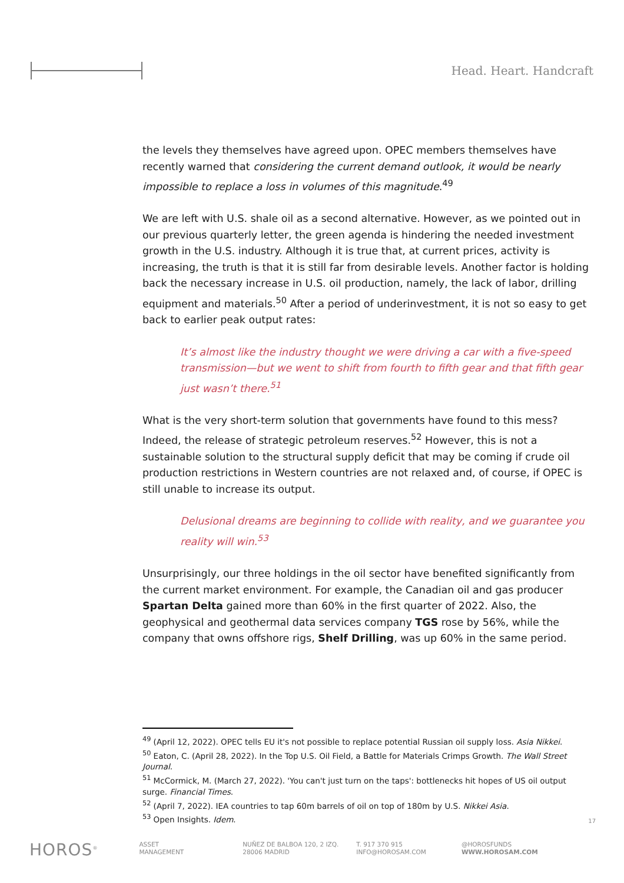Head. Heart. Handcraft
the levels they themselves have agreed upon. OPEC members themselves have recently warned that considering the current demand outlook, it would be nearly impossible to replace a loss in volumes of this magnitude.<sup>49</sup>
We are left with U.S. shale oil as a second alternative. However, as we pointed out in our previous quarterly letter, the green agenda is hindering the needed investment growth in the U.S. industry. Although it is true that, at current prices, activity is increasing, the truth is that it is still far from desirable levels. Another factor is holding back the necessary increase in U.S. oil production, namely, the lack of labor, drilling equipment and materials.<sup>50</sup> After a period of underinvestment, it is not so easy to get back to earlier peak output rates:
It’s almost like the industry thought we were driving a car with a five-speed transmission—but we went to shift from fourth to fifth gear and that fifth gear just wasn’t there.<sup>51</sup>
What is the very short-term solution that governments have found to this mess? Indeed, the release of strategic petroleum reserves.<sup>52</sup> However, this is not a sustainable solution to the structural supply deficit that may be coming if crude oil production restrictions in Western countries are not relaxed and, of course, if OPEC is still unable to increase its output.
Delusional dreams are beginning to collide with reality, and we guarantee you reality will win.<sup>53</sup>
Unsurprisingly, our three holdings in the oil sector have benefited significantly from the current market environment. For example, the Canadian oil and gas producer Spartan Delta gained more than 60% in the first quarter of 2022. Also, the geophysical and geothermal data services company TGS rose by 56%, while the company that owns offshore rigs, Shelf Drilling, was up 60% in the same period.
<sup>49</sup> (April 12, 2022). OPEC tells EU it's not possible to replace potential Russian oil supply loss. Asia Nikkei.
<sup>50</sup> Eaton, C. (April 28, 2022). In the Top U.S. Oil Field, a Battle for Materials Crimps Growth. The Wall Street Journal.
<sup>51</sup> McCormick, M. (March 27, 2022). 'You can't just turn on the taps': bottlenecks hit hopes of US oil output surge. Financial Times.
<sup>52</sup> (April 7, 2022). IEA countries to tap 60m barrels of oil on top of 180m by U.S. Nikkei Asia.
<sup>53</sup> Open Insights. Idem.
17
HOROS<sup>®</sup>
ASSET
MANAGEMENT
NUÑEZ DE BALBOA 120, 2 IZQ.
28006 MADRID
T. 917 370 915
INFO@HOROSAM.COM
@HOROSFUNDS
WWW.HOROSAM.COM